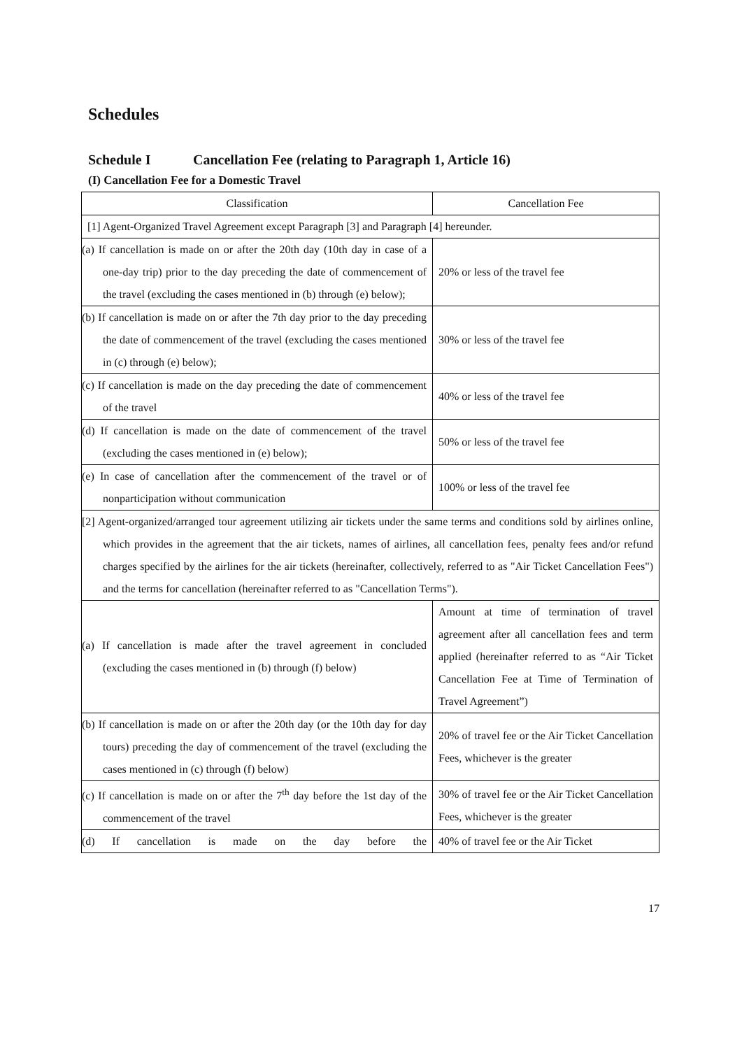Schedules
Schedule I Cancellation Fee (relating to Paragraph 1, Article 16)
(I) Cancellation Fee for a Domestic Travel
| Classification | Cancellation Fee |
| [1] Agent-Organized Travel Agreement except Paragraph [3] and Paragraph [4] hereunder. | |
| (a) If cancellation is made on or after the 20th day (10th day in case of a one-day trip) prior to the day preceding the date of commencement of the travel (excluding the cases mentioned in (b) through (e) below); | 20% or less of the travel fee |
| (b) If cancellation is made on or after the 7th day prior to the day preceding the date of commencement of the travel (excluding the cases mentioned in (c) through (e) below); | 30% or less of the travel fee |
| (c) If cancellation is made on the day preceding the date of commencement of the travel | 40% or less of the travel fee |
| (d) If cancellation is made on the date of commencement of the travel (excluding the cases mentioned in (e) below); | 50% or less of the travel fee |
| (e) In case of cancellation after the commencement of the travel or of nonparticipation without communication | 100% or less of the travel fee |
| [2] Agent-organized/arranged tour agreement utilizing air tickets under the same terms and conditions sold by airlines online, which provides in the agreement that the air tickets, names of airlines, all cancellation fees, penalty fees and/or refund charges specified by the airlines for the air tickets (hereinafter, collectively, referred to as "Air Ticket Cancellation Fees") and the terms for cancellation (hereinafter referred to as "Cancellation Terms"). | |
| (a) If cancellation is made after the travel agreement in concluded (excluding the cases mentioned in (b) through (f) below) | Amount at time of termination of travel agreement after all cancellation fees and term applied (hereinafter referred to as “Air Ticket Cancellation Fee at Time of Termination of Travel Agreement”) |
| (b) If cancellation is made on or after the 20th day (or the 10th day for day tours) preceding the day of commencement of the travel (excluding the cases mentioned in (c) through (f) below) | 20% of travel fee or the Air Ticket Cancellation Fees, whichever is the greater |
| (c) If cancellation is made on or after the 7<sup>th</sup> day before the 1st day of the commencement of the travel | 30% of travel fee or the Air Ticket Cancellation Fees, whichever is the greater |
| (d) If cancellation is made on the day before the | 40% of travel fee or the Air Ticket |
17